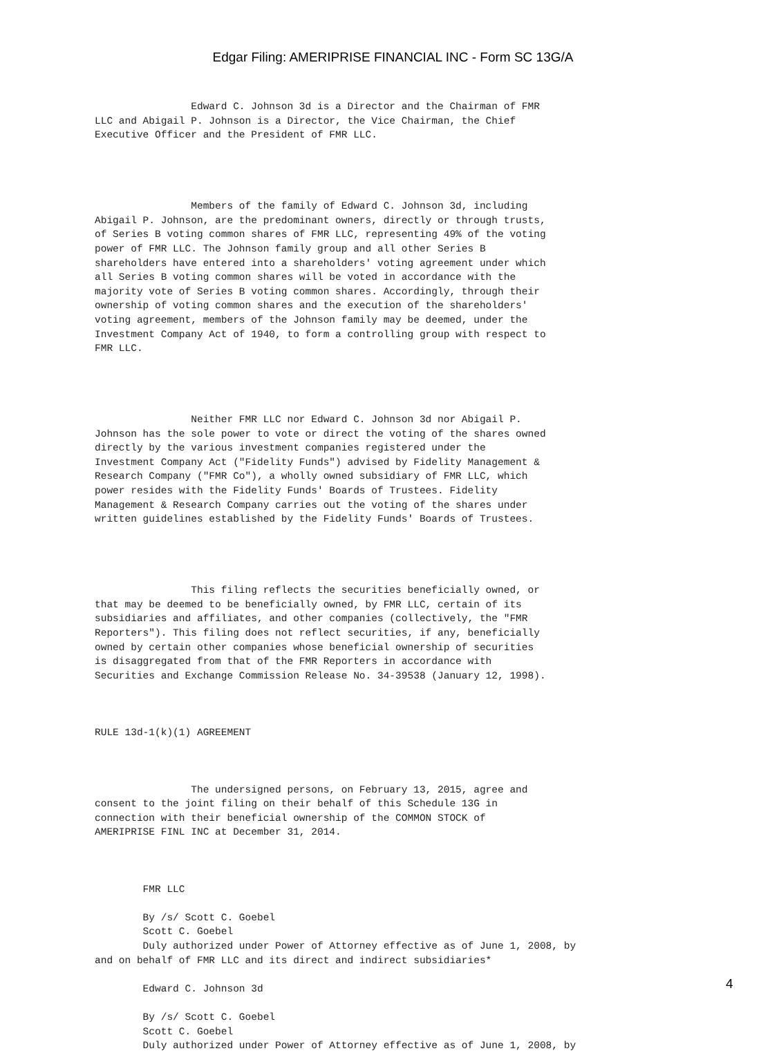Edgar Filing: AMERIPRISE FINANCIAL INC - Form SC 13G/A
                Edward C. Johnson 3d is a Director and the Chairman of FMR
LLC and Abigail P. Johnson is a Director, the Vice Chairman, the Chief
Executive Officer and the President of FMR LLC.




                Members of the family of Edward C. Johnson 3d, including
Abigail P. Johnson, are the predominant owners, directly or through trusts,
of Series B voting common shares of FMR LLC, representing 49% of the voting
power of FMR LLC. The Johnson family group and all other Series B
shareholders have entered into a shareholders' voting agreement under which
all Series B voting common shares will be voted in accordance with the
majority vote of Series B voting common shares. Accordingly, through their
ownership of voting common shares and the execution of the shareholders'
voting agreement, members of the Johnson family may be deemed, under the
Investment Company Act of 1940, to form a controlling group with respect to
FMR LLC.




                Neither FMR LLC nor Edward C. Johnson 3d nor Abigail P.
Johnson has the sole power to vote or direct the voting of the shares owned
directly by the various investment companies registered under the
Investment Company Act ("Fidelity Funds") advised by Fidelity Management &
Research Company ("FMR Co"), a wholly owned subsidiary of FMR LLC, which
power resides with the Fidelity Funds' Boards of Trustees. Fidelity
Management & Research Company carries out the voting of the shares under
written guidelines established by the Fidelity Funds' Boards of Trustees.




                This filing reflects the securities beneficially owned, or
that may be deemed to be beneficially owned, by FMR LLC, certain of its
subsidiaries and affiliates, and other companies (collectively, the "FMR
Reporters"). This filing does not reflect securities, if any, beneficially
owned by certain other companies whose beneficial ownership of securities
is disaggregated from that of the FMR Reporters in accordance with
Securities and Exchange Commission Release No. 34-39538 (January 12, 1998).



RULE 13d-1(k)(1) AGREEMENT



                The undersigned persons, on February 13, 2015, agree and
consent to the joint filing on their behalf of this Schedule 13G in
connection with their beneficial ownership of the COMMON STOCK of
AMERIPRISE FINL INC at December 31, 2014.



        FMR LLC

        By /s/ Scott C. Goebel
        Scott C. Goebel
        Duly authorized under Power of Attorney effective as of June 1, 2008, by
and on behalf of FMR LLC and its direct and indirect subsidiaries*

        Edward C. Johnson 3d

        By /s/ Scott C. Goebel
        Scott C. Goebel
        Duly authorized under Power of Attorney effective as of June 1, 2008, by
4